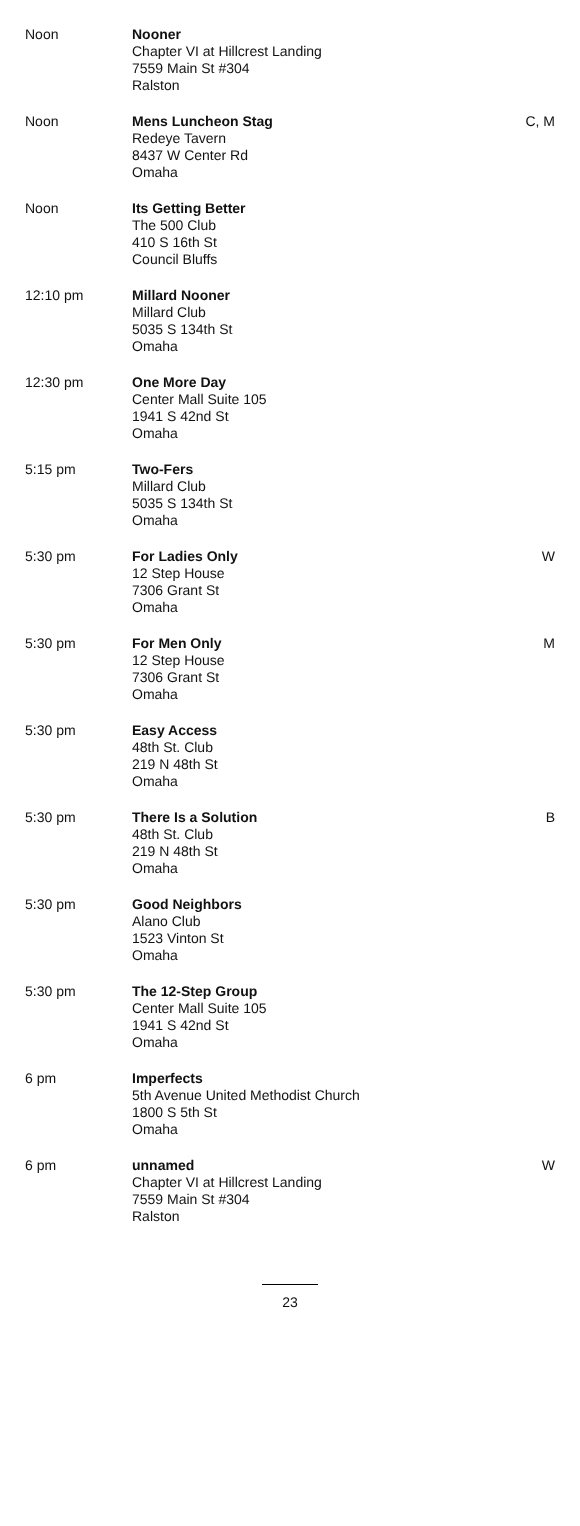| Noon | Nooner Chapter VI at Hillcrest Landing 7559 Main St #304 Ralston | |
| Noon | Mens Luncheon Stag Redeye Tavern 8437 W Center Rd Omaha | C, M |
| Noon | Its Getting Better The 500 Club 410 S 16th St Council Bluffs | |
| 12:10 pm | Millard Nooner Millard Club 5035 S 134th St Omaha | |
| 12:30 pm | One More Day Center Mall Suite 105 1941 S 42nd St Omaha | |
| 5:15 pm | Two-Fers Millard Club 5035 S 134th St Omaha | |
| 5:30 pm | For Ladies Only 12 Step House 7306 Grant St Omaha | W |
| 5:30 pm | For Men Only 12 Step House 7306 Grant St Omaha | M |
| 5:30 pm | Easy Access 48th St. Club 219 N 48th St Omaha | |
| 5:30 pm | There Is a Solution 48th St. Club 219 N 48th St Omaha | B |
| 5:30 pm | Good Neighbors Alano Club 1523 Vinton St Omaha | |
| 5:30 pm | The 12-Step Group Center Mall Suite 105 1941 S 42nd St Omaha | |
| 6 pm | Imperfects 5th Avenue United Methodist Church 1800 S 5th St Omaha | |
| 6 pm | unnamed Chapter VI at Hillcrest Landing 7559 Main St #304 Ralston | W |
23